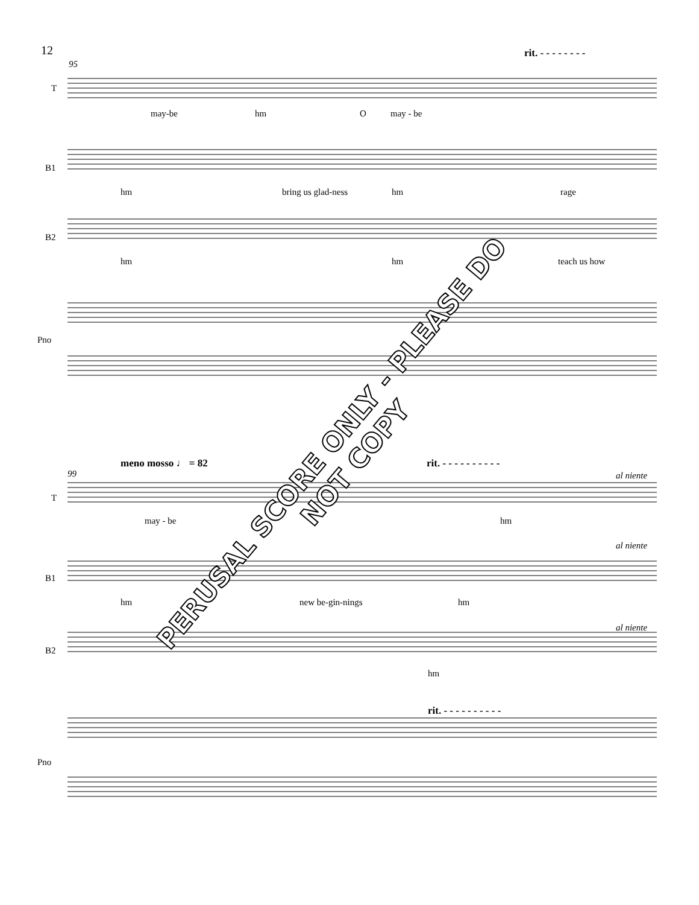12 rit. - - - - - - - -
95
T
may-be hm O may - be
B1
hm bring us glad-ness hm rage
B2
hm hm teach us how
Pno
meno mosso ♩ = 82 rit. - - - - - - - - - -
99 al niente
T
may - be hm
al niente
B1
hm new be-gin-nings hm
al niente
B2
hm
rit. - - - - - - - - - -
Pno
PERUSAL SCORE ONLY - PLEASE DO NOT COPY